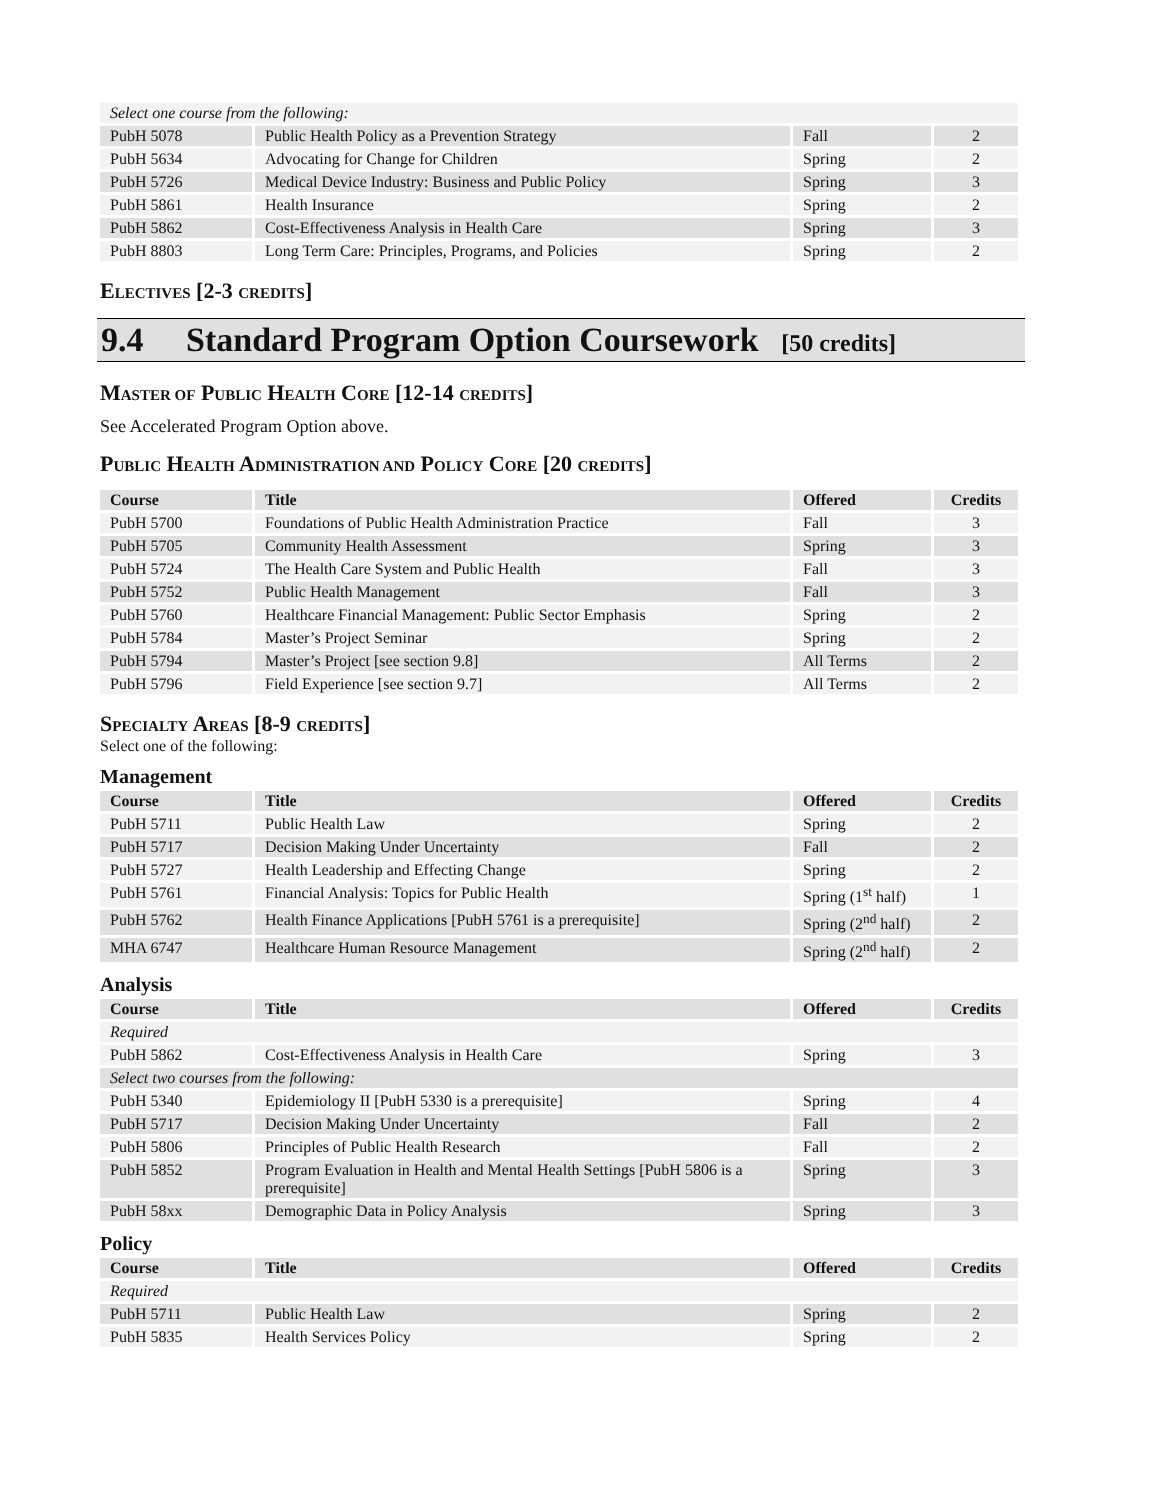| Select one course from the following: | | | |
| PubH 5078 | Public Health Policy as a Prevention Strategy | Fall | 2 |
| PubH 5634 | Advocating for Change for Children | Spring | 2 |
| PubH 5726 | Medical Device Industry: Business and Public Policy | Spring | 3 |
| PubH 5861 | Health Insurance | Spring | 2 |
| PubH 5862 | Cost-Effectiveness Analysis in Health Care | Spring | 3 |
| PubH 8803 | Long Term Care: Principles, Programs, and Policies | Spring | 2 |
ELECTIVES [2-3 CREDITS]
9.4 Standard Program Option Coursework [50 credits]
MASTER OF PUBLIC HEALTH CORE [12-14 CREDITS]
See Accelerated Program Option above.
PUBLIC HEALTH ADMINISTRATION AND POLICY CORE [20 CREDITS]
| Course | Title | Offered | Credits |
| --- | --- | --- | --- |
| PubH 5700 | Foundations of Public Health Administration Practice | Fall | 3 |
| PubH 5705 | Community Health Assessment | Spring | 3 |
| PubH 5724 | The Health Care System and Public Health | Fall | 3 |
| PubH 5752 | Public Health Management | Fall | 3 |
| PubH 5760 | Healthcare Financial Management: Public Sector Emphasis | Spring | 2 |
| PubH 5784 | Master’s Project Seminar | Spring | 2 |
| PubH 5794 | Master’s Project [see section 9.8] | All Terms | 2 |
| PubH 5796 | Field Experience [see section 9.7] | All Terms | 2 |
SPECIALTY AREAS [8-9 CREDITS]
Select one of the following:
Management
| Course | Title | Offered | Credits |
| --- | --- | --- | --- |
| PubH 5711 | Public Health Law | Spring | 2 |
| PubH 5717 | Decision Making Under Uncertainty | Fall | 2 |
| PubH 5727 | Health Leadership and Effecting Change | Spring | 2 |
| PubH 5761 | Financial Analysis: Topics for Public Health | Spring (1<sup>st</sup> half) | 1 |
| PubH 5762 | Health Finance Applications [PubH 5761 is a prerequisite] | Spring (2<sup>nd</sup> half) | 2 |
| MHA 6747 | Healthcare Human Resource Management | Spring (2<sup>nd</sup> half) | 2 |
Analysis
| Course | Title | Offered | Credits |
| --- | --- | --- | --- |
| Required | | | |
| PubH 5862 | Cost-Effectiveness Analysis in Health Care | Spring | 3 |
| Select two courses from the following: | | | |
| PubH 5340 | Epidemiology II [PubH 5330 is a prerequisite] | Spring | 4 |
| PubH 5717 | Decision Making Under Uncertainty | Fall | 2 |
| PubH 5806 | Principles of Public Health Research | Fall | 2 |
| PubH 5852 | Program Evaluation in Health and Mental Health Settings [PubH 5806 is a prerequisite] | Spring | 3 |
| PubH 58xx | Demographic Data in Policy Analysis | Spring | 3 |
Policy
| Course | Title | Offered | Credits |
| --- | --- | --- | --- |
| Required | | | |
| PubH 5711 | Public Health Law | Spring | 2 |
| PubH 5835 | Health Services Policy | Spring | 2 |